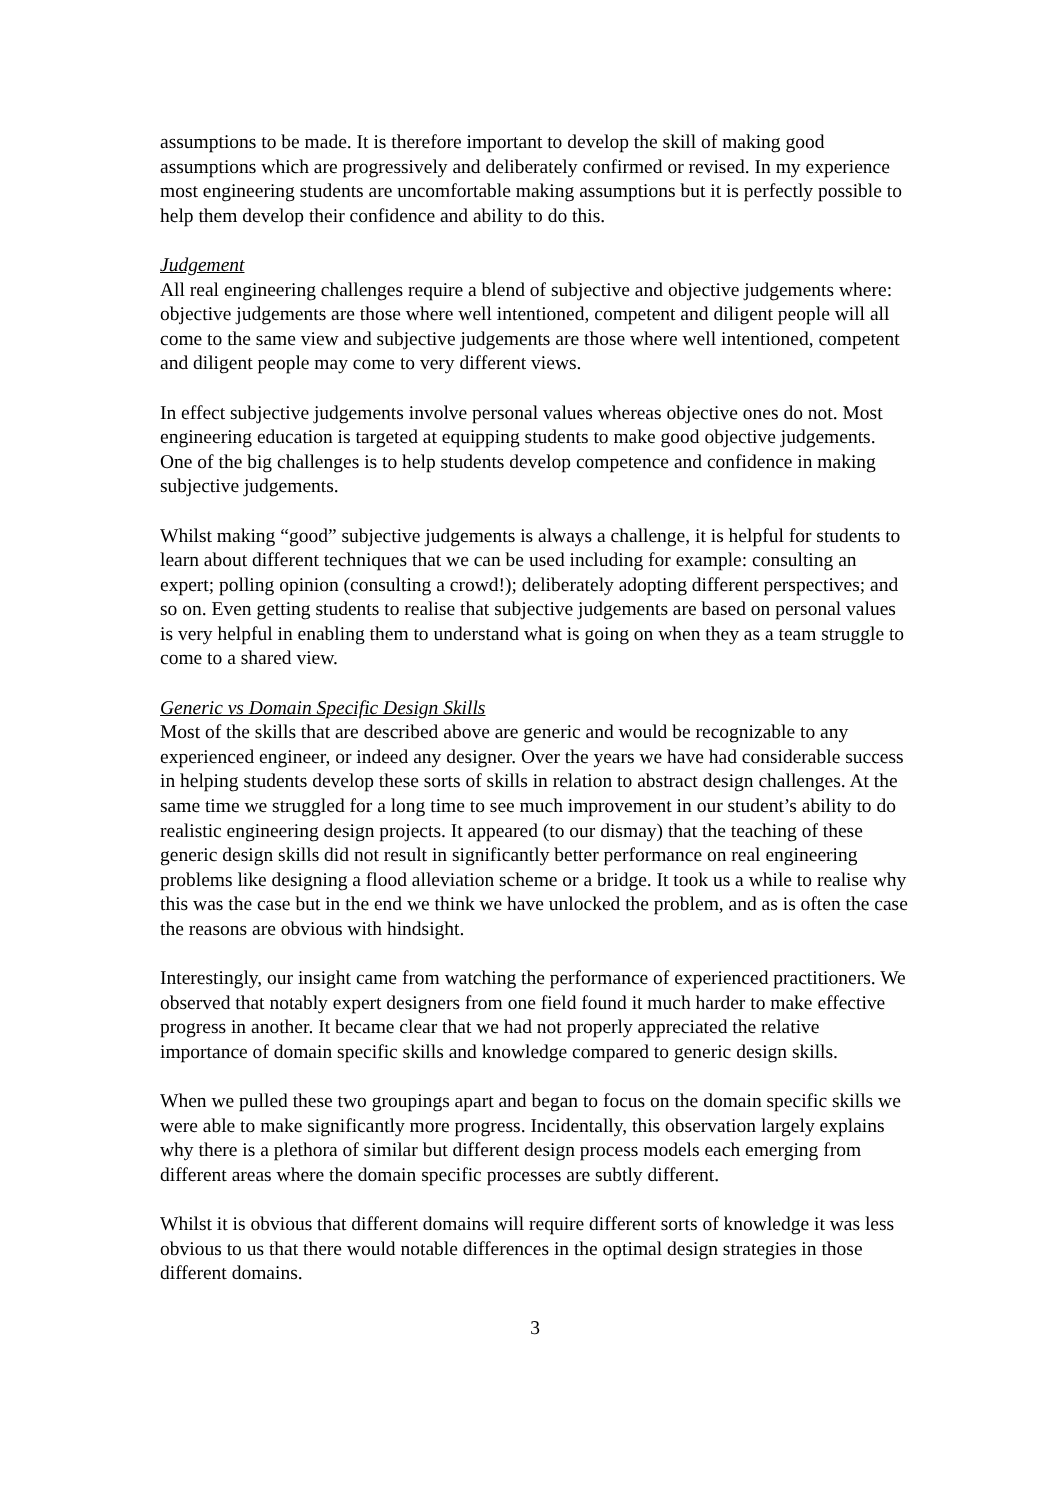assumptions to be made. It is therefore important to develop the skill of making good assumptions which are progressively and deliberately confirmed or revised. In my experience most engineering students are uncomfortable making assumptions but it is perfectly possible to help them develop their confidence and ability to do this.
Judgement
All real engineering challenges require a blend of subjective and objective judgements where: objective judgements are those where well intentioned, competent and diligent people will all come to the same view and subjective judgements are those where well intentioned, competent and diligent people may come to very different views.
In effect subjective judgements involve personal values whereas objective ones do not. Most engineering education is targeted at equipping students to make good objective judgements. One of the big challenges is to help students develop competence and confidence in making subjective judgements.
Whilst making “good” subjective judgements is always a challenge, it is helpful for students to learn about different techniques that we can be used including for example: consulting an expert; polling opinion (consulting a crowd!); deliberately adopting different perspectives; and so on. Even getting students to realise that subjective judgements are based on personal values is very helpful in enabling them to understand what is going on when they as a team struggle to come to a shared view.
Generic vs Domain Specific Design Skills
Most of the skills that are described above are generic and would be recognizable to any experienced engineer, or indeed any designer. Over the years we have had considerable success in helping students develop these sorts of skills in relation to abstract design challenges. At the same time we struggled for a long time to see much improvement in our student’s ability to do realistic engineering design projects. It appeared (to our dismay) that the teaching of these generic design skills did not result in significantly better performance on real engineering problems like designing a flood alleviation scheme or a bridge. It took us a while to realise why this was the case but in the end we think we have unlocked the problem, and as is often the case the reasons are obvious with hindsight.
Interestingly, our insight came from watching the performance of experienced practitioners. We observed that notably expert designers from one field found it much harder to make effective progress in another. It became clear that we had not properly appreciated the relative importance of domain specific skills and knowledge compared to generic design skills.
When we pulled these two groupings apart and began to focus on the domain specific skills we were able to make significantly more progress. Incidentally, this observation largely explains why there is a plethora of similar but different design process models each emerging from different areas where the domain specific processes are subtly different.
Whilst it is obvious that different domains will require different sorts of knowledge it was less obvious to us that there would notable differences in the optimal design strategies in those different domains.
3